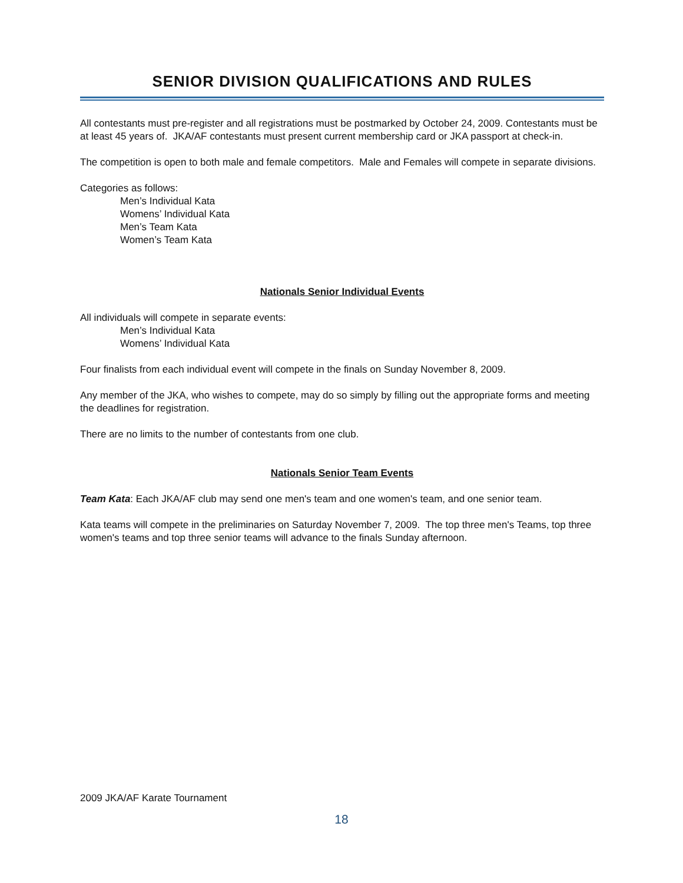SENIOR DIVISION QUALIFICATIONS AND RULES
All contestants must pre-register and all registrations must be postmarked by October 24, 2009. Contestants must be at least 45 years of. JKA/AF contestants must present current membership card or JKA passport at check-in.
The competition is open to both male and female competitors. Male and Females will compete in separate divisions.
Categories as follows:
Men’s Individual Kata
Womens’ Individual Kata
Men’s Team Kata
Women’s Team Kata
Nationals Senior Individual Events
All individuals will compete in separate events:
Men’s Individual Kata
Womens’ Individual Kata
Four finalists from each individual event will compete in the finals on Sunday November 8, 2009.
Any member of the JKA, who wishes to compete, may do so simply by filling out the appropriate forms and meeting the deadlines for registration.
There are no limits to the number of contestants from one club.
Nationals Senior Team Events
Team Kata: Each JKA/AF club may send one men's team and one women's team, and one senior team.
Kata teams will compete in the preliminaries on Saturday November 7, 2009. The top three men's Teams, top three women's teams and top three senior teams will advance to the finals Sunday afternoon.
2009 JKA/AF Karate Tournament
18